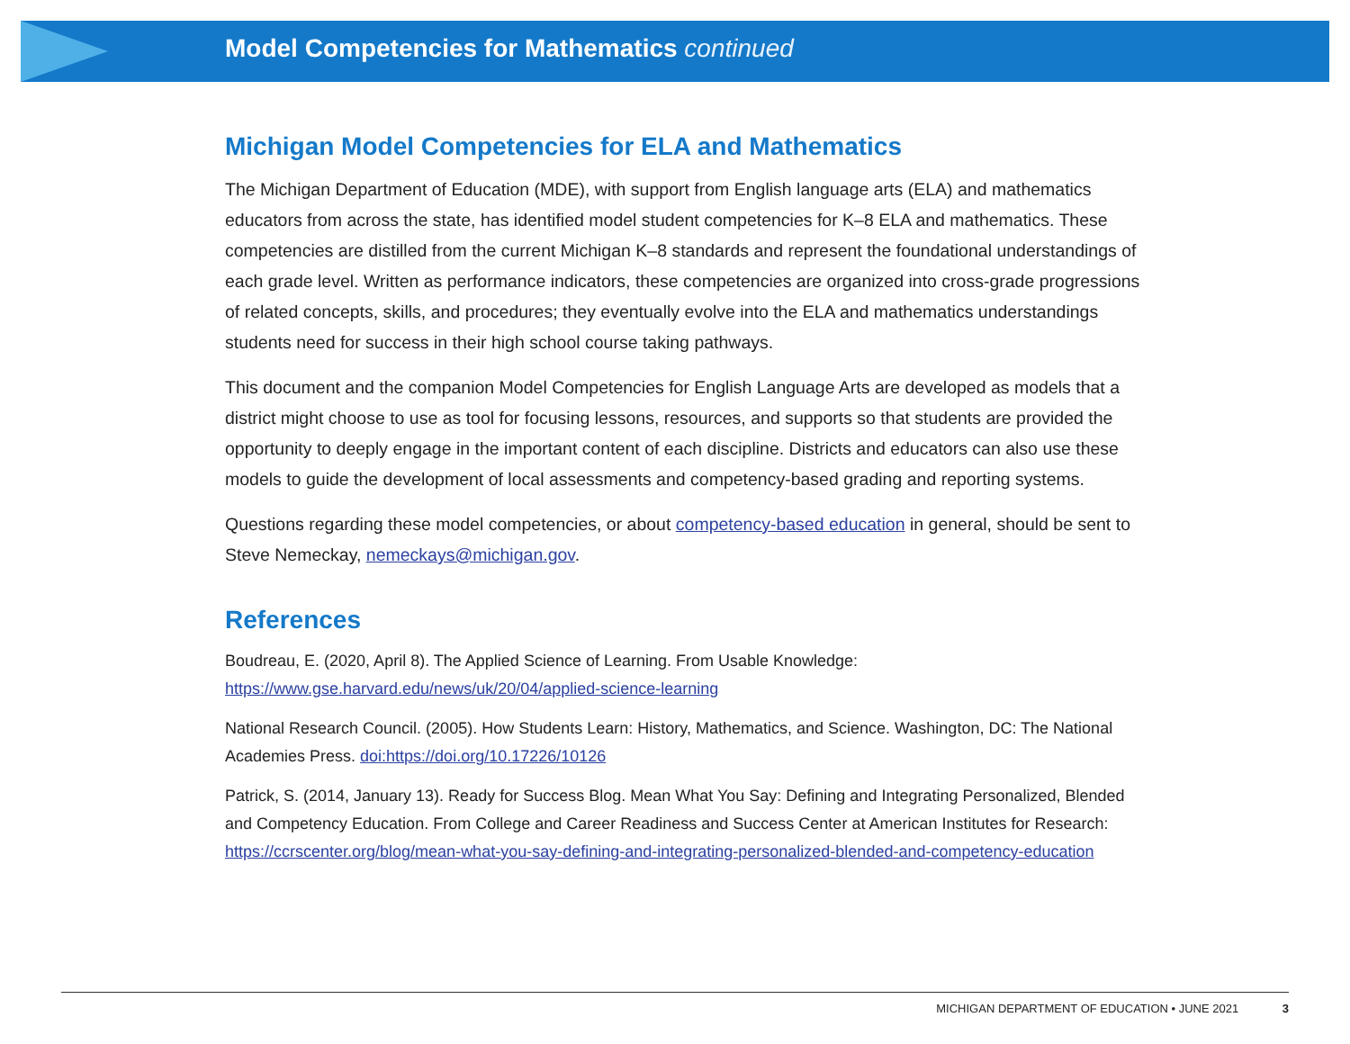Model Competencies for Mathematics continued
Michigan Model Competencies for ELA and Mathematics
The Michigan Department of Education (MDE), with support from English language arts (ELA) and mathematics educators from across the state, has identified model student competencies for K–8 ELA and mathematics. These competencies are distilled from the current Michigan K–8 standards and represent the foundational understandings of each grade level. Written as performance indicators, these competencies are organized into cross-grade progressions of related concepts, skills, and procedures; they eventually evolve into the ELA and mathematics understandings students need for success in their high school course taking pathways.
This document and the companion Model Competencies for English Language Arts are developed as models that a district might choose to use as tool for focusing lessons, resources, and supports so that students are provided the opportunity to deeply engage in the important content of each discipline. Districts and educators can also use these models to guide the development of local assessments and competency-based grading and reporting systems.
Questions regarding these model competencies, or about competency-based education in general, should be sent to Steve Nemeckay, nemeckays@michigan.gov.
References
Boudreau, E. (2020, April 8). The Applied Science of Learning. From Usable Knowledge: https://www.gse.harvard.edu/news/uk/20/04/applied-science-learning
National Research Council. (2005). How Students Learn: History, Mathematics, and Science. Washington, DC: The National Academies Press. doi:https://doi.org/10.17226/10126
Patrick, S. (2014, January 13). Ready for Success Blog. Mean What You Say: Defining and Integrating Personalized, Blended and Competency Education. From College and Career Readiness and Success Center at American Institutes for Research: https://ccrscenter.org/blog/mean-what-you-say-defining-and-integrating-personalized-blended-and-competency-education
MICHIGAN DEPARTMENT OF EDUCATION • JUNE 2021 3